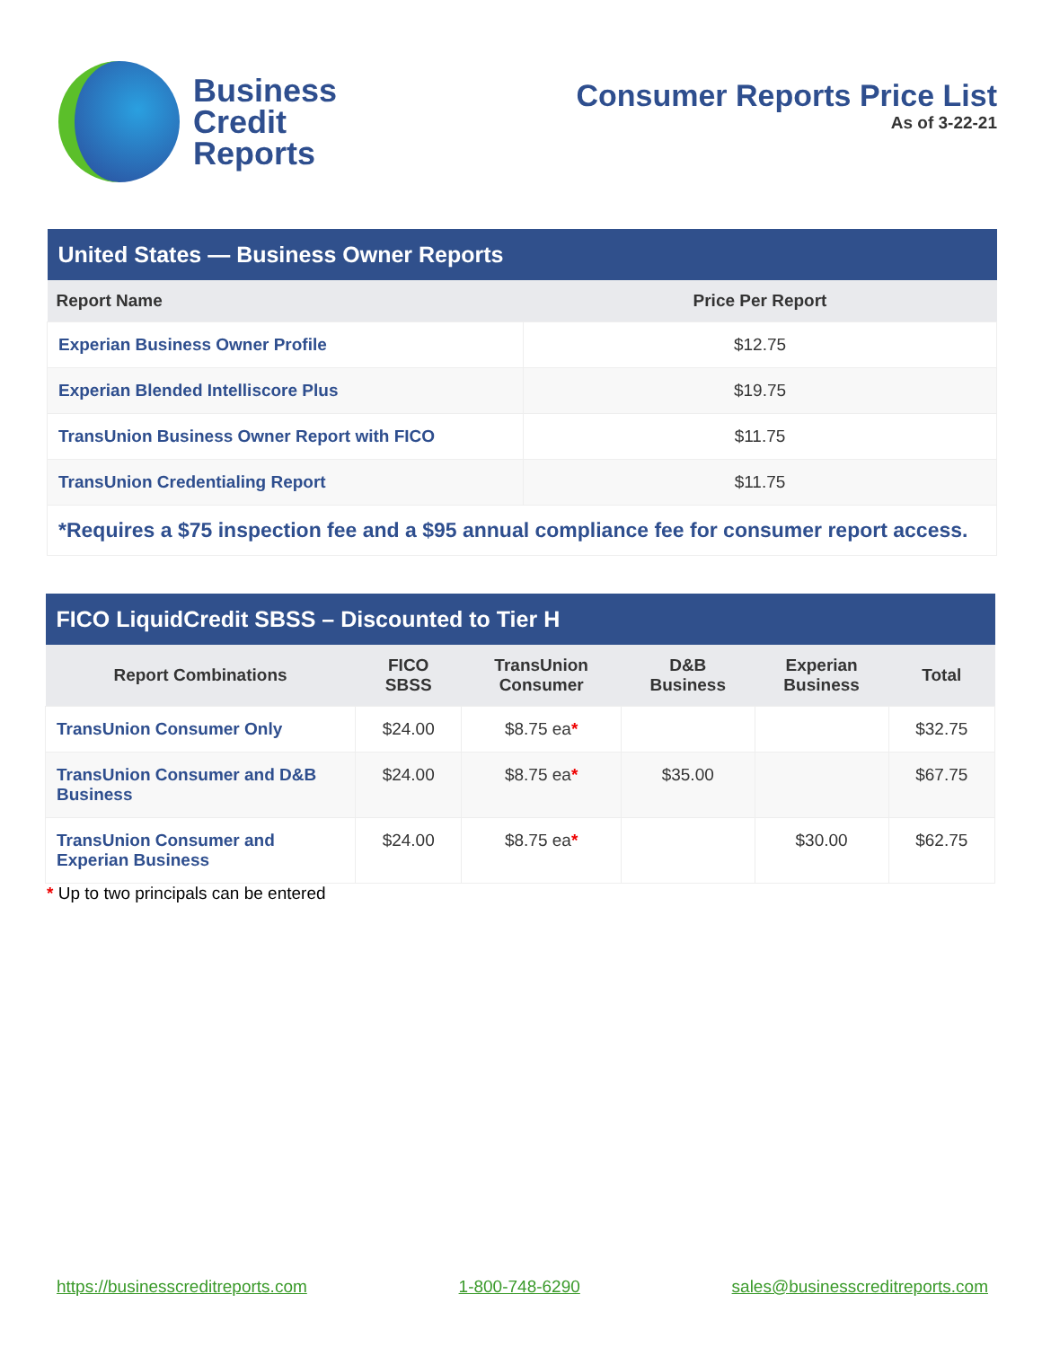Business
Credit
Reports
Consumer Reports Price List
As of 3-22-21
| United States — Business Owner Reports | |
| --- | --- |
| Report Name | Price Per Report |
| Experian Business Owner Profile | $12.75 |
| Experian Blended Intelliscore Plus | $19.75 |
| TransUnion Business Owner Report with FICO | $11.75 |
| TransUnion Credentialing Report | $11.75 |
| *Requires a $75 inspection fee and a $95 annual compliance fee for consumer report access. | |
| FICO LiquidCredit SBSS – Discounted to Tier H | | | | | |
| --- | --- | --- | --- | --- | --- |
| Report Combinations | FICO SBSS | TransUnion Consumer | D&B Business | Experian Business | Total |
| TransUnion Consumer Only | $24.00 | $8.75 ea * | | | $32.75 |
| TransUnion Consumer and D&B Business | $24.00 | $8.75 ea * | $35.00 | | $67.75 |
| TransUnion Consumer and Experian Business | $24.00 | $8.75 ea * | | $30.00 | $62.75 |
* Up to two principals can be entered
https://businesscreditreports.com 1-800-748-6290 sales@businesscreditreports.com